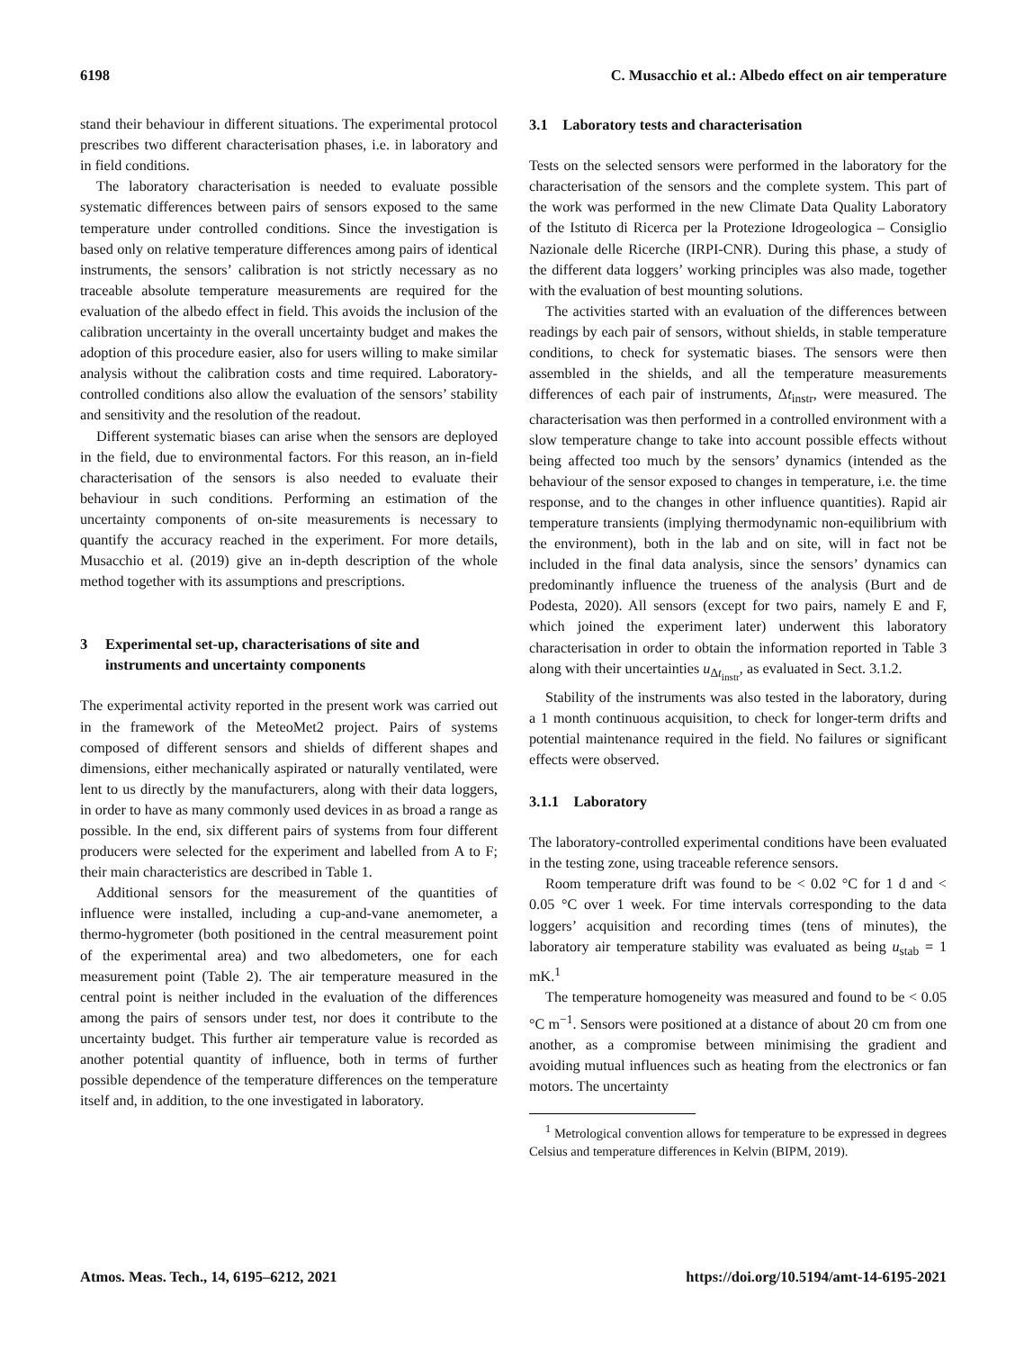6198 C. Musacchio et al.: Albedo effect on air temperature
stand their behaviour in different situations. The experimental protocol prescribes two different characterisation phases, i.e. in laboratory and in field conditions.
The laboratory characterisation is needed to evaluate possible systematic differences between pairs of sensors exposed to the same temperature under controlled conditions. Since the investigation is based only on relative temperature differences among pairs of identical instruments, the sensors’ calibration is not strictly necessary as no traceable absolute temperature measurements are required for the evaluation of the albedo effect in field. This avoids the inclusion of the calibration uncertainty in the overall uncertainty budget and makes the adoption of this procedure easier, also for users willing to make similar analysis without the calibration costs and time required. Laboratory-controlled conditions also allow the evaluation of the sensors’ stability and sensitivity and the resolution of the readout.
Different systematic biases can arise when the sensors are deployed in the field, due to environmental factors. For this reason, an in-field characterisation of the sensors is also needed to evaluate their behaviour in such conditions. Performing an estimation of the uncertainty components of on-site measurements is necessary to quantify the accuracy reached in the experiment. For more details, Musacchio et al. (2019) give an in-depth description of the whole method together with its assumptions and prescriptions.
3 Experimental set-up, characterisations of site and instruments and uncertainty components
The experimental activity reported in the present work was carried out in the framework of the MeteoMet2 project. Pairs of systems composed of different sensors and shields of different shapes and dimensions, either mechanically aspirated or naturally ventilated, were lent to us directly by the manufacturers, along with their data loggers, in order to have as many commonly used devices in as broad a range as possible. In the end, six different pairs of systems from four different producers were selected for the experiment and labelled from A to F; their main characteristics are described in Table 1.
Additional sensors for the measurement of the quantities of influence were installed, including a cup-and-vane anemometer, a thermo-hygrometer (both positioned in the central measurement point of the experimental area) and two albedometers, one for each measurement point (Table 2). The air temperature measured in the central point is neither included in the evaluation of the differences among the pairs of sensors under test, nor does it contribute to the uncertainty budget. This further air temperature value is recorded as another potential quantity of influence, both in terms of further possible dependence of the temperature differences on the temperature itself and, in addition, to the one investigated in laboratory.
3.1 Laboratory tests and characterisation
Tests on the selected sensors were performed in the laboratory for the characterisation of the sensors and the complete system. This part of the work was performed in the new Climate Data Quality Laboratory of the Istituto di Ricerca per la Protezione Idrogeologica – Consiglio Nazionale delle Ricerche (IRPI-CNR). During this phase, a study of the different data loggers’ working principles was also made, together with the evaluation of best mounting solutions.
The activities started with an evaluation of the differences between readings by each pair of sensors, without shields, in stable temperature conditions, to check for systematic biases. The sensors were then assembled in the shields, and all the temperature measurements differences of each pair of instruments, Δt<sub>instr</sub>, were measured. The characterisation was then performed in a controlled environment with a slow temperature change to take into account possible effects without being affected too much by the sensors’ dynamics (intended as the behaviour of the sensor exposed to changes in temperature, i.e. the time response, and to the changes in other influence quantities). Rapid air temperature transients (implying thermodynamic non-equilibrium with the environment), both in the lab and on site, will in fact not be included in the final data analysis, since the sensors’ dynamics can predominantly influence the trueness of the analysis (Burt and de Podesta, 2020). All sensors (except for two pairs, namely E and F, which joined the experiment later) underwent this laboratory characterisation in order to obtain the information reported in Table 3 along with their uncertainties u<sub>Δt<sub>instr</sub></sub>, as evaluated in Sect. 3.1.2.
Stability of the instruments was also tested in the laboratory, during a 1 month continuous acquisition, to check for longer-term drifts and potential maintenance required in the field. No failures or significant effects were observed.
3.1.1 Laboratory
The laboratory-controlled experimental conditions have been evaluated in the testing zone, using traceable reference sensors.
Room temperature drift was found to be < 0.02 °C for 1 d and < 0.05 °C over 1 week. For time intervals corresponding to the data loggers’ acquisition and recording times (tens of minutes), the laboratory air temperature stability was evaluated as being u<sub>stab</sub> = 1 mK.<sup>1</sup>
The temperature homogeneity was measured and found to be < 0.05 °C m<sup>−1</sup>. Sensors were positioned at a distance of about 20 cm from one another, as a compromise between minimising the gradient and avoiding mutual influences such as heating from the electronics or fan motors. The uncertainty
<sup>1</sup> Metrological convention allows for temperature to be expressed in degrees Celsius and temperature differences in Kelvin (BIPM, 2019).
Atmos. Meas. Tech., 14, 6195–6212, 2021 https://doi.org/10.5194/amt-14-6195-2021